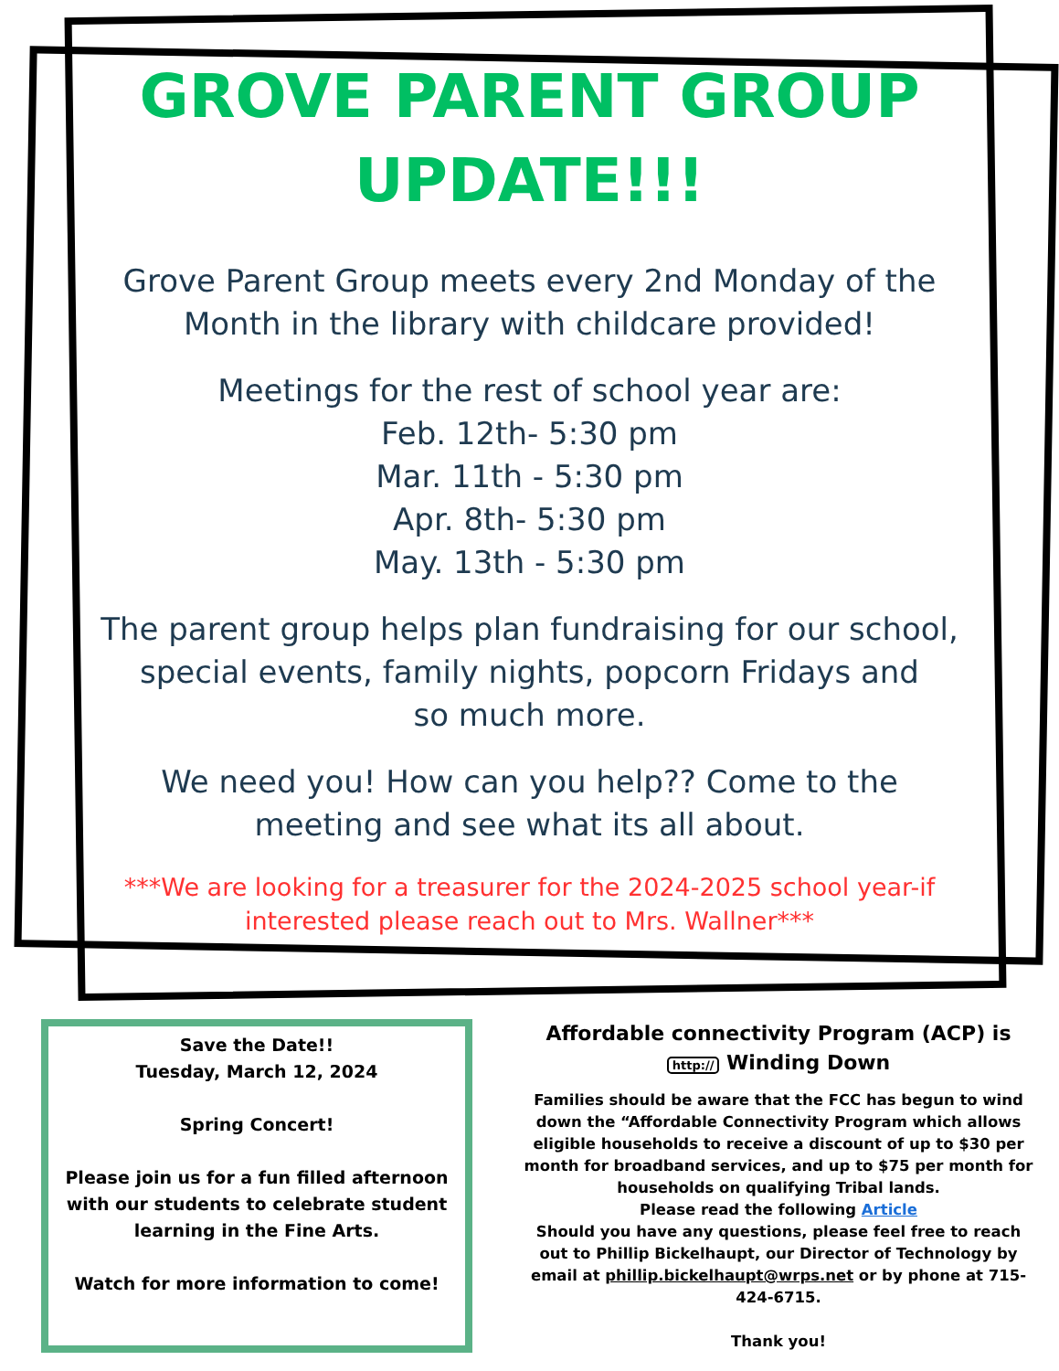GROVE PARENT GROUP
UPDATE!!!
Grove Parent Group meets every 2nd Monday of the
Month in the library with childcare provided!
Meetings for the rest of school year are:
Feb. 12th- 5:30 pm
Mar. 11th - 5:30 pm
Apr. 8th- 5:30 pm
May. 13th - 5:30 pm
The parent group helps plan fundraising for our school,
special events, family nights, popcorn Fridays and
so much more.
We need you! How can you help?? Come to the
meeting and see what its all about.
***We are looking for a treasurer for the 2024-2025 school year-if
interested please reach out to Mrs. Wallner***
Save the Date!!
Tuesday, March 12, 2024
Spring Concert!
Please join us for a fun filled afternoon with our students to celebrate student learning in the Fine Arts.
Watch for more information to come!
Affordable connectivity Program (ACP) is
http:// Winding Down
Families should be aware that the FCC has begun to wind down the “Affordable Connectivity Program which allows eligible households to receive a discount of up to $30 per month for broadband services, and up to $75 per month for households on qualifying Tribal lands.
Please read the following Article
Should you have any questions, please feel free to reach out to Phillip Bickelhaupt, our Director of Technology by email at phillip.bickelhaupt@wrps.net or by phone at 715-424-6715.
Thank you!